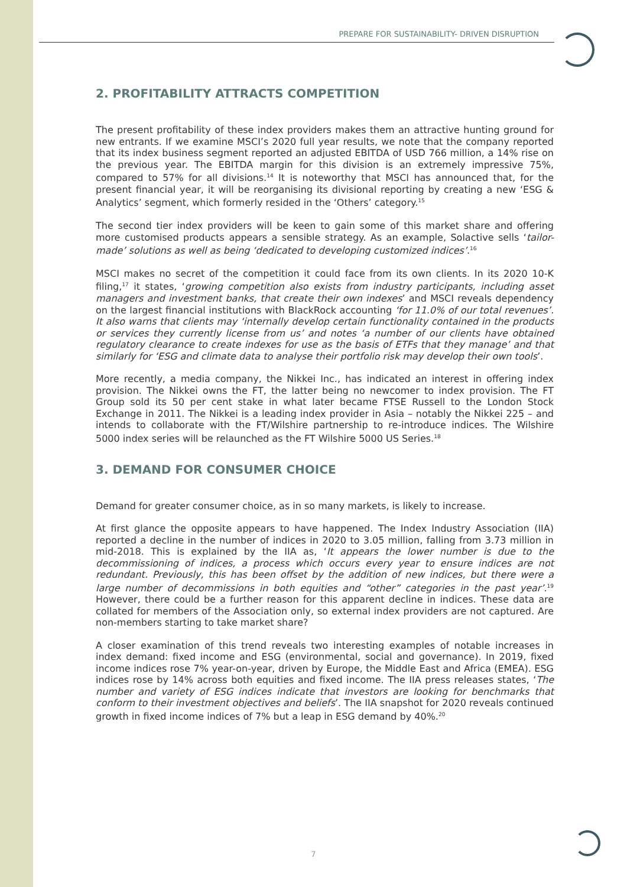PREPARE FOR SUSTAINABILITY- DRIVEN DISRUPTION
2. PROFITABILITY ATTRACTS COMPETITION
The present profitability of these index providers makes them an attractive hunting ground for new entrants. If we examine MSCI’s 2020 full year results, we note that the company reported that its index business segment reported an adjusted EBITDA of USD 766 million, a 14% rise on the previous year. The EBITDA margin for this division is an extremely impressive 75%, compared to 57% for all divisions.<sup>14</sup> It is noteworthy that MSCI has announced that, for the present financial year, it will be reorganising its divisional reporting by creating a new ‘ESG & Analytics’ segment, which formerly resided in the ‘Others’ category.<sup>15</sup>
The second tier index providers will be keen to gain some of this market share and offering more customised products appears a sensible strategy. As an example, Solactive sells ‘tailor-made’ solutions as well as being ‘dedicated to developing customized indices’.<sup>16</sup>
MSCI makes no secret of the competition it could face from its own clients. In its 2020 10-K filing,<sup>17</sup> it states, ‘growing competition also exists from industry participants, including asset managers and investment banks, that create their own indexes’ and MSCI reveals dependency on the largest financial institutions with BlackRock accounting ‘for 11.0% of our total revenues’. It also warns that clients may ‘internally develop certain functionality contained in the products or services they currently license from us’ and notes ‘a number of our clients have obtained regulatory clearance to create indexes for use as the basis of ETFs that they manage’ and that similarly for ‘ESG and climate data to analyse their portfolio risk may develop their own tools’.
More recently, a media company, the Nikkei Inc., has indicated an interest in offering index provision. The Nikkei owns the FT, the latter being no newcomer to index provision. The FT Group sold its 50 per cent stake in what later became FTSE Russell to the London Stock Exchange in 2011. The Nikkei is a leading index provider in Asia – notably the Nikkei 225 – and intends to collaborate with the FT/Wilshire partnership to re-introduce indices. The Wilshire 5000 index series will be relaunched as the FT Wilshire 5000 US Series.<sup>18</sup>
3. DEMAND FOR CONSUMER CHOICE
Demand for greater consumer choice, as in so many markets, is likely to increase.
At first glance the opposite appears to have happened. The Index Industry Association (IIA) reported a decline in the number of indices in 2020 to 3.05 million, falling from 3.73 million in mid-2018. This is explained by the IIA as, ‘It appears the lower number is due to the decommissioning of indices, a process which occurs every year to ensure indices are not redundant. Previously, this has been offset by the addition of new indices, but there were a large number of decommissions in both equities and “other” categories in the past year’.<sup>19</sup> However, there could be a further reason for this apparent decline in indices. These data are collated for members of the Association only, so external index providers are not captured. Are non-members starting to take market share?
A closer examination of this trend reveals two interesting examples of notable increases in index demand: fixed income and ESG (environmental, social and governance). In 2019, fixed income indices rose 7% year-on-year, driven by Europe, the Middle East and Africa (EMEA). ESG indices rose by 14% across both equities and fixed income. The IIA press releases states, ‘The number and variety of ESG indices indicate that investors are looking for benchmarks that conform to their investment objectives and beliefs’. The IIA snapshot for 2020 reveals continued growth in fixed income indices of 7% but a leap in ESG demand by 40%.<sup>20</sup>
7